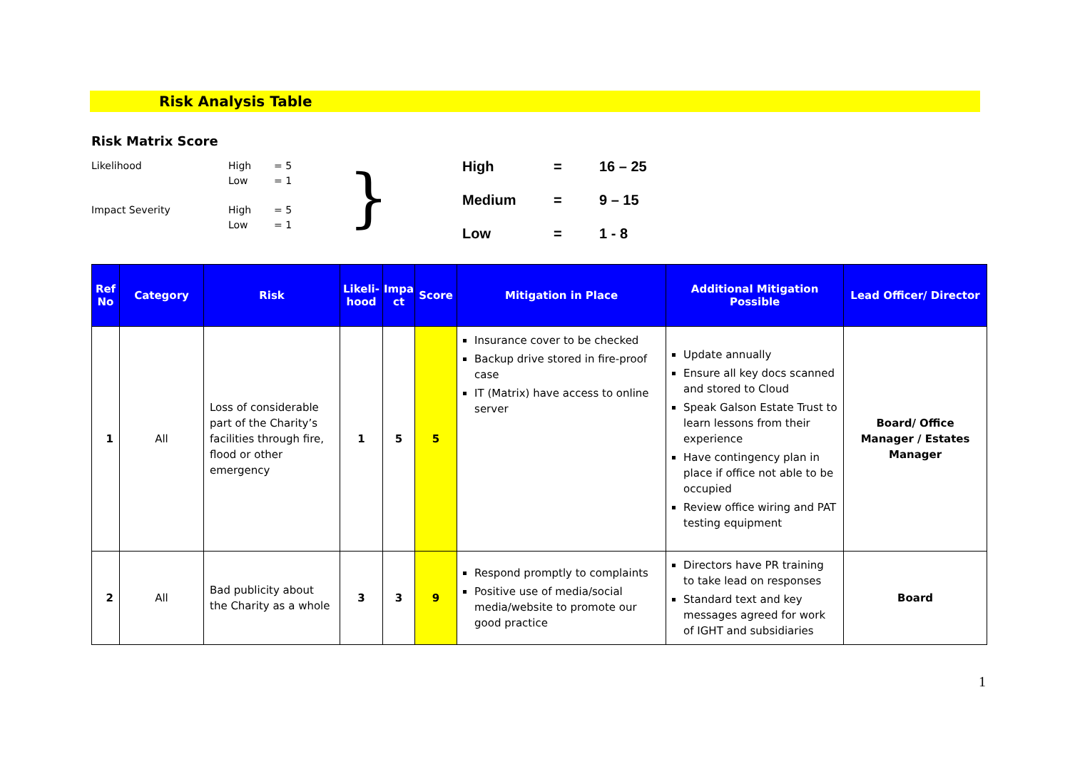Risk Analysis Table
Risk Matrix Score
Likelihood High = 5
Low = 1
Impact Severity High = 5
Low = 1
}
High = 16 – 25
Medium = 9 – 15
Low = 1 - 8
| Ref No | Category | Risk | Likeli-hood | Impa ct | Score | Mitigation in Place | Additional Mitigation Possible | Lead Officer/ Director |
| --- | --- | --- | --- | --- | --- | --- | --- | --- |
| 1 | All | Loss of considerable part of the Charity’s facilities through fire, flood or other emergency | 1 | 5 | 5 | Insurance cover to be checked Backup drive stored in fire-proof case IT (Matrix) have access to online server | Update annually Ensure all key docs scanned and stored to Cloud Speak Galson Estate Trust to learn lessons from their experience Have contingency plan in place if office not able to be occupied Review office wiring and PAT testing equipment | Board/ Office Manager / Estates Manager |
| 2 | All | Bad publicity about the Charity as a whole | 3 | 3 | 9 | Respond promptly to complaints Positive use of media/social media/website to promote our good practice | Directors have PR training to take lead on responses Standard text and key messages agreed for work of IGHT and subsidiaries | Board |
1